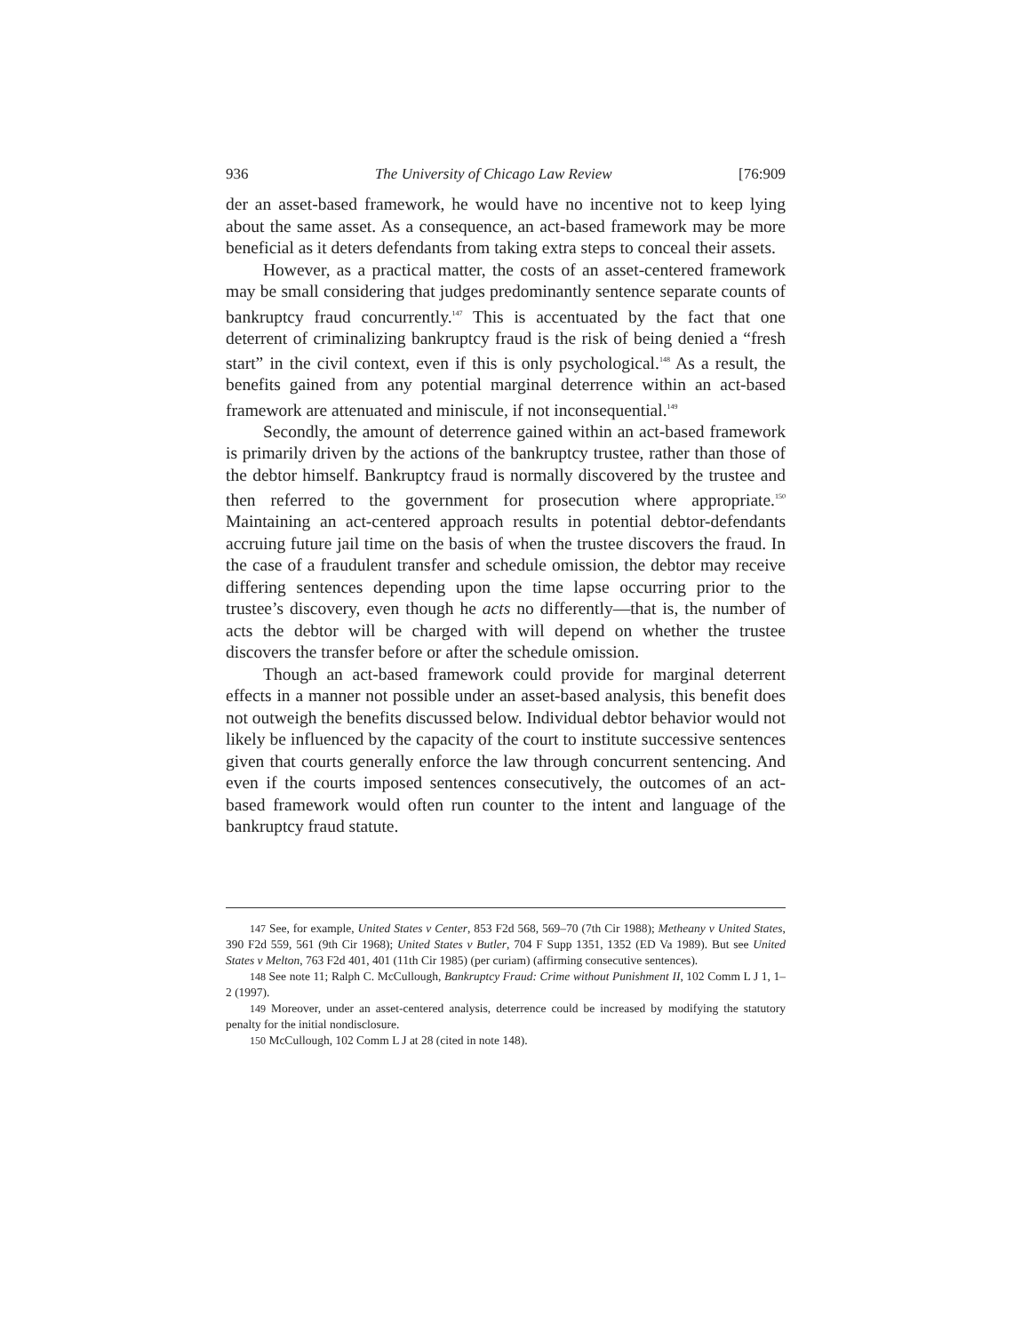936 The University of Chicago Law Review [76:909
der an asset-based framework, he would have no incentive not to keep lying about the same asset. As a consequence, an act-based framework may be more beneficial as it deters defendants from taking extra steps to conceal their assets.
However, as a practical matter, the costs of an asset-centered framework may be small considering that judges predominantly sentence separate counts of bankruptcy fraud concurrently.<sup>147</sup> This is accentuated by the fact that one deterrent of criminalizing bankruptcy fraud is the risk of being denied a “fresh start” in the civil context, even if this is only psychological.<sup>148</sup> As a result, the benefits gained from any potential marginal deterrence within an act-based framework are attenuated and miniscule, if not inconsequential.<sup>149</sup>
Secondly, the amount of deterrence gained within an act-based framework is primarily driven by the actions of the bankruptcy trustee, rather than those of the debtor himself. Bankruptcy fraud is normally discovered by the trustee and then referred to the government for prosecution where appropriate.<sup>150</sup> Maintaining an act-centered approach results in potential debtor-defendants accruing future jail time on the basis of when the trustee discovers the fraud. In the case of a fraudulent transfer and schedule omission, the debtor may receive differing sentences depending upon the time lapse occurring prior to the trustee’s discovery, even though he acts no differently—that is, the number of acts the debtor will be charged with will depend on whether the trustee discovers the transfer before or after the schedule omission.
Though an act-based framework could provide for marginal deterrent effects in a manner not possible under an asset-based analysis, this benefit does not outweigh the benefits discussed below. Individual debtor behavior would not likely be influenced by the capacity of the court to institute successive sentences given that courts generally enforce the law through concurrent sentencing. And even if the courts imposed sentences consecutively, the outcomes of an act-based framework would often run counter to the intent and language of the bankruptcy fraud statute.
147 See, for example, United States v Center, 853 F2d 568, 569–70 (7th Cir 1988); Metheany v United States, 390 F2d 559, 561 (9th Cir 1968); United States v Butler, 704 F Supp 1351, 1352 (ED Va 1989). But see United States v Melton, 763 F2d 401, 401 (11th Cir 1985) (per curiam) (affirming consecutive sentences).
148 See note 11; Ralph C. McCullough, Bankruptcy Fraud: Crime without Punishment II, 102 Comm L J 1, 1–2 (1997).
149 Moreover, under an asset-centered analysis, deterrence could be increased by modifying the statutory penalty for the initial nondisclosure.
150 McCullough, 102 Comm L J at 28 (cited in note 148).